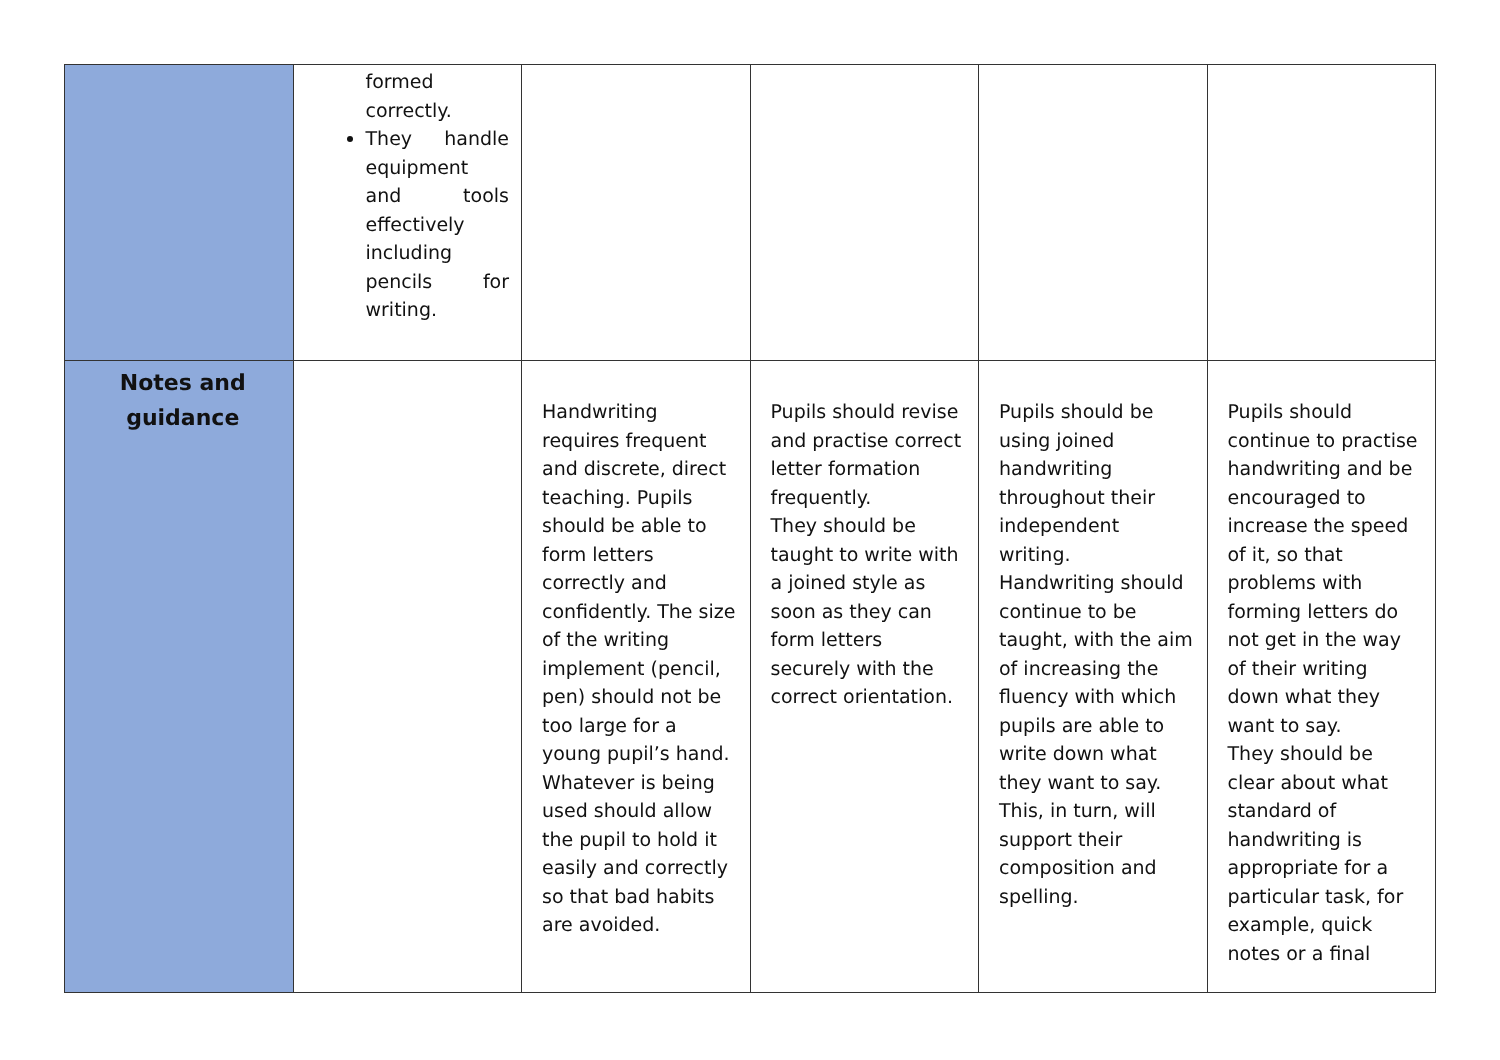| | formed correctly. They handle equipment and tools effectively including pencils for writing. | | | | |
| Notes and guidance | | Handwriting requires frequent and discrete, direct teaching. Pupils should be able to form letters correctly and confidently. The size of the writing implement (pencil, pen) should not be too large for a young pupil’s hand. Whatever is being used should allow the pupil to hold it easily and correctly so that bad habits are avoided. | Pupils should revise and practise correct letter formation frequently. They should be taught to write with a joined style as soon as they can form letters securely with the correct orientation. | Pupils should be using joined handwriting throughout their independent writing. Handwriting should continue to be taught, with the aim of increasing the fluency with which pupils are able to write down what they want to say. This, in turn, will support their composition and spelling. | Pupils should continue to practise handwriting and be encouraged to increase the speed of it, so that problems with forming letters do not get in the way of their writing down what they want to say. They should be clear about what standard of handwriting is appropriate for a particular task, for example, quick notes or a final |